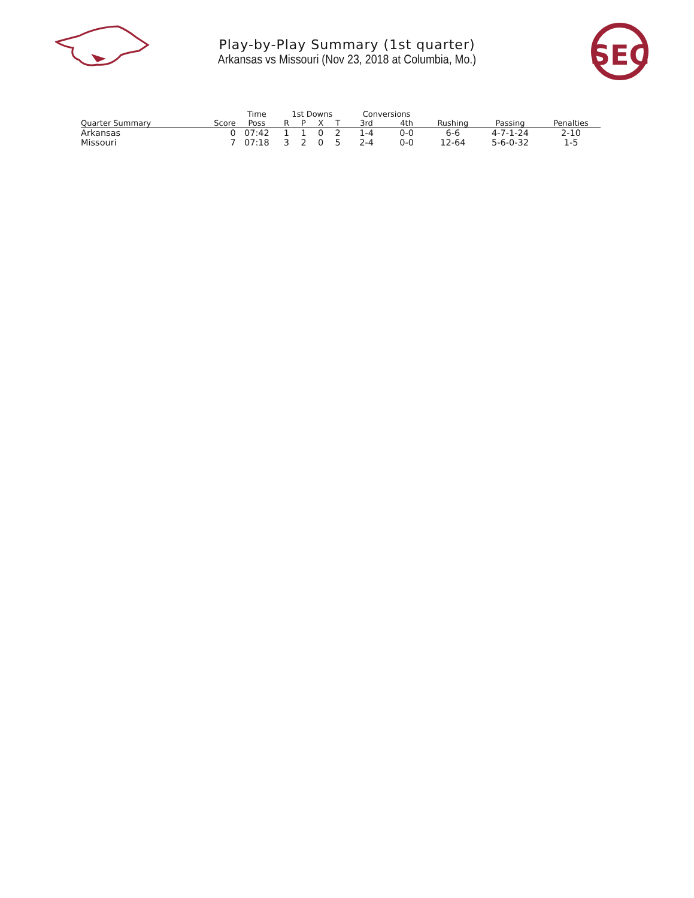SEC
Play-by-Play Summary (1st quarter)
Arkansas vs Missouri (Nov 23, 2018 at Columbia, Mo.)
| | | Time | 1st Downs | | | | Conversions | | | | |
| --- | --- | --- | --- | --- | --- | --- | --- | --- | --- | --- | --- |
| Quarter Summary | Score | Poss | R | P | X | T | 3rd | 4th | Rushing | Passing | Penalties |
| Arkansas | 0 | 07:42 | 1 | 1 | 0 | 2 | 1-4 | 0-0 | 6-6 | 4-7-1-24 | 2-10 |
| Missouri | 7 | 07:18 | 3 | 2 | 0 | 5 | 2-4 | 0-0 | 12-64 | 5-6-0-32 | 1-5 |